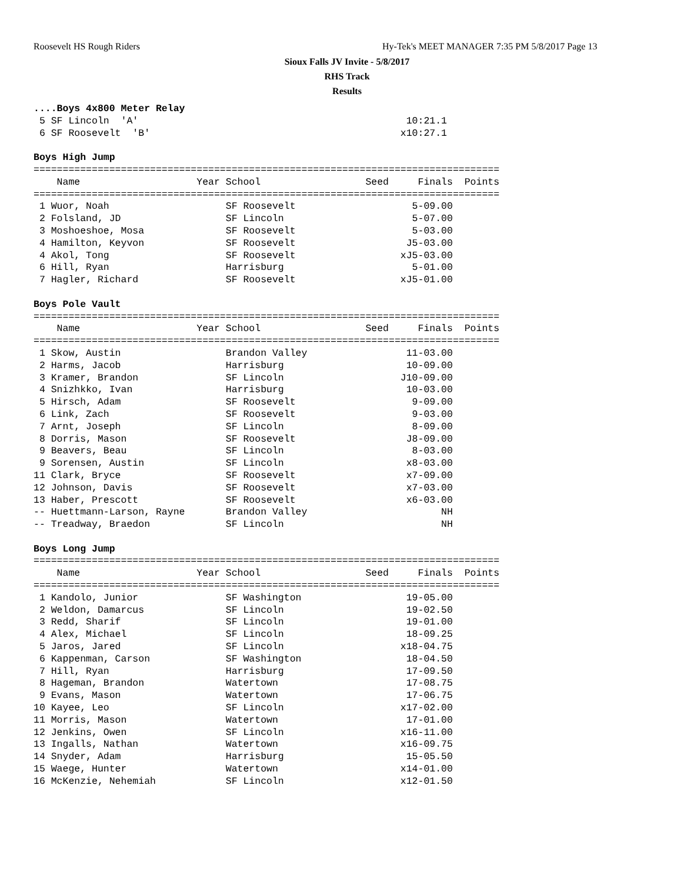Roosevelt HS Rough Riders
Hy-Tek's MEET MANAGER 7:35 PM 5/8/2017 Page 13
Sioux Falls JV Invite - 5/8/2017
RHS Track
Results
....Boys 4x800 Meter Relay
 5 SF Lincoln  'A'                                              10:21.1
 6 SF Roosevelt  'B'                                           x10:27.1

Boys High Jump
================================================================================
    Name                    Year School                  Seed     Finals  Points
================================================================================
 1 Wuor, Noah                    SF Roosevelt                    5-09.00
 2 Folsland, JD                  SF Lincoln                      5-07.00
 3 Moshoeshoe, Mosa              SF Roosevelt                    5-03.00
 4 Hamilton, Keyvon              SF Roosevelt                   J5-03.00
 4 Akol, Tong                    SF Roosevelt                  xJ5-03.00
 6 Hill, Ryan                    Harrisburg                      5-01.00
 7 Hagler, Richard               SF Roosevelt                  xJ5-01.00

Boys Pole Vault
================================================================================
    Name                    Year School                  Seed     Finals  Points
================================================================================
 1 Skow, Austin                  Brandon Valley                 11-03.00
 2 Harms, Jacob                  Harrisburg                     10-09.00
 3 Kramer, Brandon               SF Lincoln                    J10-09.00
 4 Snizhkko, Ivan                Harrisburg                     10-03.00
 5 Hirsch, Adam                  SF Roosevelt                    9-09.00
 6 Link, Zach                    SF Roosevelt                    9-03.00
 7 Arnt, Joseph                  SF Lincoln                      8-09.00
 8 Dorris, Mason                 SF Roosevelt                   J8-09.00
 9 Beavers, Beau                 SF Lincoln                      8-03.00
 9 Sorensen, Austin              SF Lincoln                     x8-03.00
11 Clark, Bryce                  SF Roosevelt                   x7-09.00
12 Johnson, Davis                SF Roosevelt                   x7-03.00
13 Haber, Prescott               SF Roosevelt                   x6-03.00
-- Huettmann-Larson, Rayne       Brandon Valley                       NH
-- Treadway, Braedon             SF Lincoln                           NH

Boys Long Jump
================================================================================
    Name                    Year School                  Seed     Finals  Points
================================================================================
 1 Kandolo, Junior               SF Washington                  19-05.00
 2 Weldon, Damarcus              SF Lincoln                     19-02.50
 3 Redd, Sharif                  SF Lincoln                     19-01.00
 4 Alex, Michael                 SF Lincoln                     18-09.25
 5 Jaros, Jared                  SF Lincoln                    x18-04.75
 6 Kappenman, Carson             SF Washington                  18-04.50
 7 Hill, Ryan                    Harrisburg                     17-09.50
 8 Hageman, Brandon              Watertown                      17-08.75
 9 Evans, Mason                  Watertown                      17-06.75
10 Kayee, Leo                    SF Lincoln                    x17-02.00
11 Morris, Mason                 Watertown                      17-01.00
12 Jenkins, Owen                 SF Lincoln                    x16-11.00
13 Ingalls, Nathan               Watertown                     x16-09.75
14 Snyder, Adam                  Harrisburg                     15-05.50
15 Waege, Hunter                 Watertown                     x14-01.00
16 McKenzie, Nehemiah            SF Lincoln                    x12-01.50